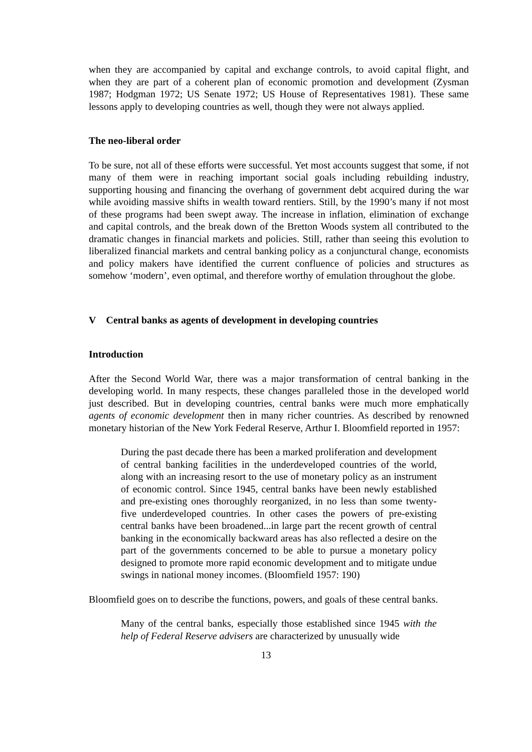when they are accompanied by capital and exchange controls, to avoid capital flight, and when they are part of a coherent plan of economic promotion and development (Zysman 1987; Hodgman 1972; US Senate 1972; US House of Representatives 1981). These same lessons apply to developing countries as well, though they were not always applied.
The neo-liberal order
To be sure, not all of these efforts were successful. Yet most accounts suggest that some, if not many of them were in reaching important social goals including rebuilding industry, supporting housing and financing the overhang of government debt acquired during the war while avoiding massive shifts in wealth toward rentiers. Still, by the 1990’s many if not most of these programs had been swept away. The increase in inflation, elimination of exchange and capital controls, and the break down of the Bretton Woods system all contributed to the dramatic changes in financial markets and policies. Still, rather than seeing this evolution to liberalized financial markets and central banking policy as a conjunctural change, economists and policy makers have identified the current confluence of policies and structures as somehow ‘modern’, even optimal, and therefore worthy of emulation throughout the globe.
V Central banks as agents of development in developing countries
Introduction
After the Second World War, there was a major transformation of central banking in the developing world. In many respects, these changes paralleled those in the developed world just described. But in developing countries, central banks were much more emphatically agents of economic development then in many richer countries. As described by renowned monetary historian of the New York Federal Reserve, Arthur I. Bloomfield reported in 1957:
During the past decade there has been a marked proliferation and development of central banking facilities in the underdeveloped countries of the world, along with an increasing resort to the use of monetary policy as an instrument of economic control. Since 1945, central banks have been newly established and pre-existing ones thoroughly reorganized, in no less than some twenty-five underdeveloped countries. In other cases the powers of pre-existing central banks have been broadened...in large part the recent growth of central banking in the economically backward areas has also reflected a desire on the part of the governments concerned to be able to pursue a monetary policy designed to promote more rapid economic development and to mitigate undue swings in national money incomes. (Bloomfield 1957: 190)
Bloomfield goes on to describe the functions, powers, and goals of these central banks.
Many of the central banks, especially those established since 1945 with the help of Federal Reserve advisers are characterized by unusually wide
13